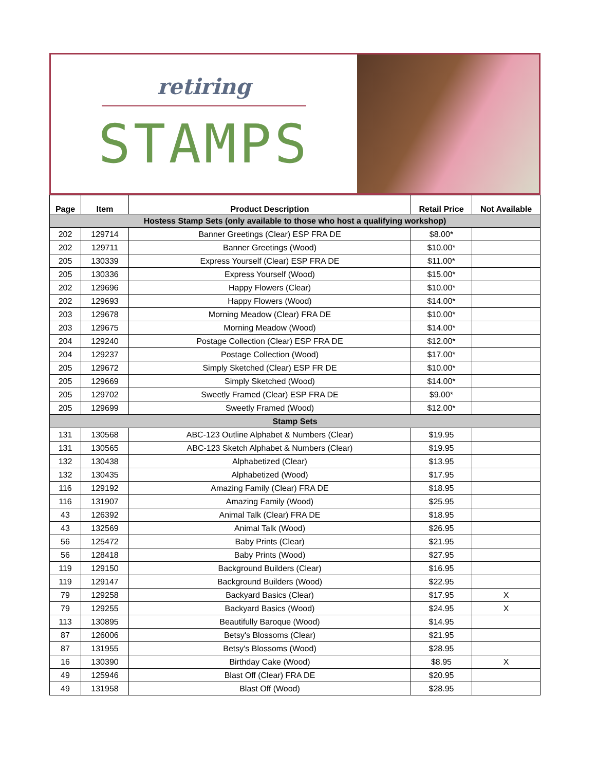retiring
STAMPS
| Page | Item | Product Description | Retail Price | Not Available |
| --- | --- | --- | --- | --- |
| Hostess Stamp Sets (only available to those who host a qualifying workshop) | | | | |
| 202 | 129714 | Banner Greetings (Clear) ESP FRA DE | $8.00* | |
| 202 | 129711 | Banner Greetings (Wood) | $10.00* | |
| 205 | 130339 | Express Yourself (Clear) ESP FRA DE | $11.00* | |
| 205 | 130336 | Express Yourself (Wood) | $15.00* | |
| 202 | 129696 | Happy Flowers (Clear) | $10.00* | |
| 202 | 129693 | Happy Flowers (Wood) | $14.00* | |
| 203 | 129678 | Morning Meadow (Clear) FRA DE | $10.00* | |
| 203 | 129675 | Morning Meadow (Wood) | $14.00* | |
| 204 | 129240 | Postage Collection (Clear) ESP FRA DE | $12.00* | |
| 204 | 129237 | Postage Collection (Wood) | $17.00* | |
| 205 | 129672 | Simply Sketched (Clear) ESP FR DE | $10.00* | |
| 205 | 129669 | Simply Sketched (Wood) | $14.00* | |
| 205 | 129702 | Sweetly Framed (Clear) ESP FRA DE | $9.00* | |
| 205 | 129699 | Sweetly Framed (Wood) | $12.00* | |
| Stamp Sets | | | | |
| 131 | 130568 | ABC-123 Outline Alphabet & Numbers (Clear) | $19.95 | |
| 131 | 130565 | ABC-123 Sketch Alphabet & Numbers (Clear) | $19.95 | |
| 132 | 130438 | Alphabetized (Clear) | $13.95 | |
| 132 | 130435 | Alphabetized (Wood) | $17.95 | |
| 116 | 129192 | Amazing Family (Clear) FRA DE | $18.95 | |
| 116 | 131907 | Amazing Family (Wood) | $25.95 | |
| 43 | 126392 | Animal Talk (Clear) FRA DE | $18.95 | |
| 43 | 132569 | Animal Talk (Wood) | $26.95 | |
| 56 | 125472 | Baby Prints (Clear) | $21.95 | |
| 56 | 128418 | Baby Prints (Wood) | $27.95 | |
| 119 | 129150 | Background Builders (Clear) | $16.95 | |
| 119 | 129147 | Background Builders (Wood) | $22.95 | |
| 79 | 129258 | Backyard Basics (Clear) | $17.95 | X |
| 79 | 129255 | Backyard Basics (Wood) | $24.95 | X |
| 113 | 130895 | Beautifully Baroque (Wood) | $14.95 | |
| 87 | 126006 | Betsy's Blossoms (Clear) | $21.95 | |
| 87 | 131955 | Betsy's Blossoms (Wood) | $28.95 | |
| 16 | 130390 | Birthday Cake (Wood) | $8.95 | X |
| 49 | 125946 | Blast Off (Clear) FRA DE | $20.95 | |
| 49 | 131958 | Blast Off (Wood) | $28.95 | |